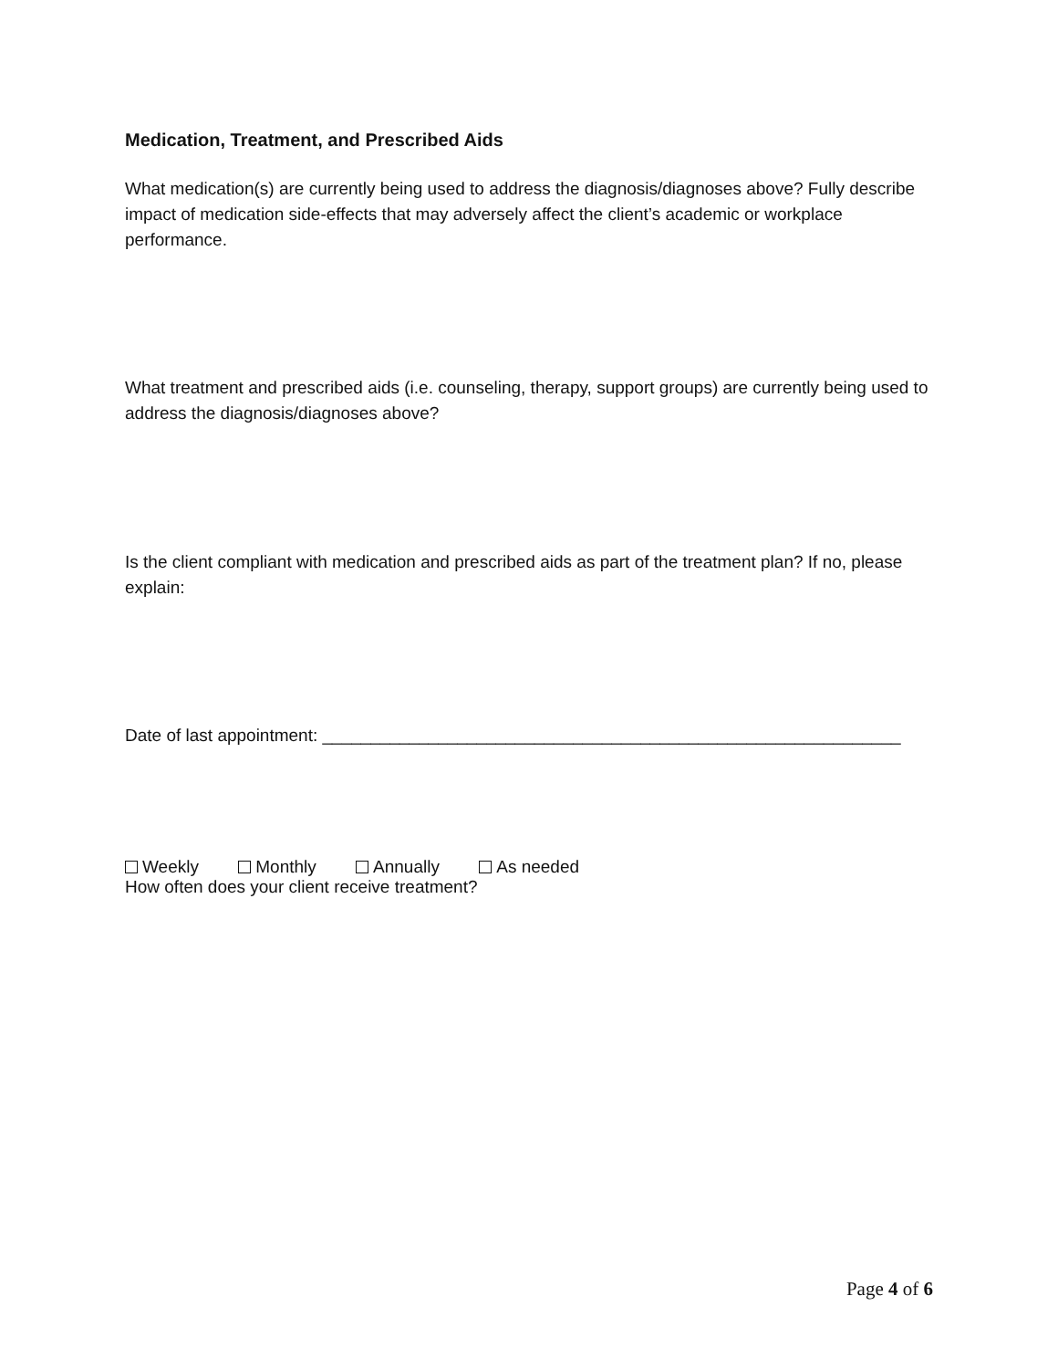Medication, Treatment, and Prescribed Aids
What medication(s) are currently being used to address the diagnosis/diagnoses above? Fully describe impact of medication side-effects that may adversely affect the client’s academic or workplace performance.
What treatment and prescribed aids (i.e. counseling, therapy, support groups) are currently being used to address the diagnosis/diagnoses above?
Is the client compliant with medication and prescribed aids as part of the treatment plan? If no, please explain:
Date of last appointment: ____________________________________________________________
Weekly Monthly Annually As needed
How often does your client receive treatment?
Page 4 of 6